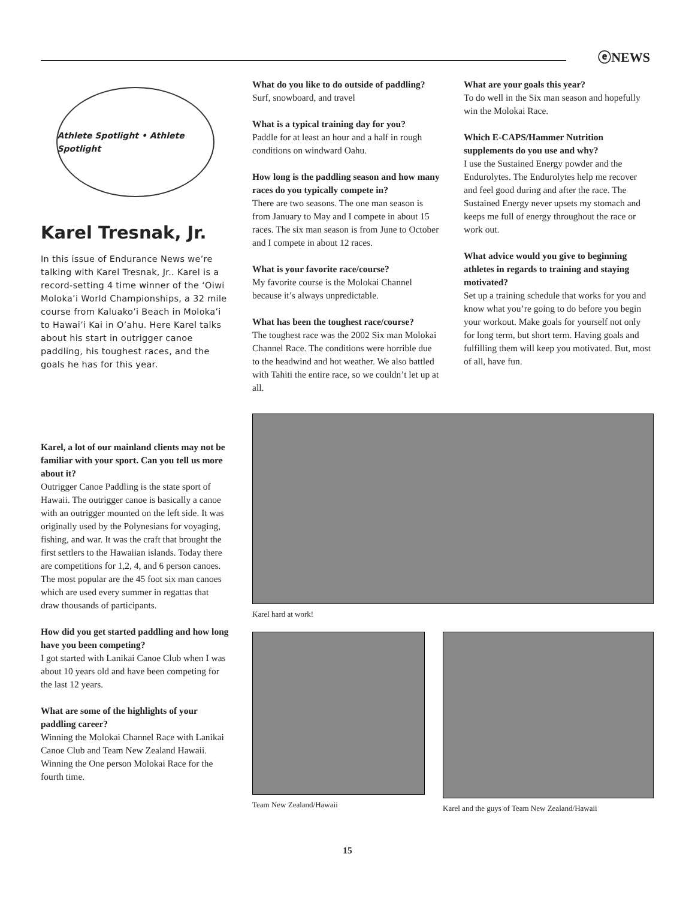ⓔNEWS
Athlete Spotlight • Athlete Spotlight
Karel Tresnak, Jr.
In this issue of Endurance News we’re talking with Karel Tresnak, Jr.. Karel is a record-setting 4 time winner of the ‘Oiwi Moloka’i World Championships, a 32 mile course from Kaluako’i Beach in Moloka’i to Hawai’i Kai in O’ahu. Here Karel talks about his start in outrigger canoe paddling, his toughest races, and the goals he has for this year.
What do you like to do outside of paddling?
Surf, snowboard, and travel
What is a typical training day for you?
Paddle for at least an hour and a half in rough conditions on windward Oahu.
How long is the paddling season and how many races do you typically compete in?
There are two seasons. The one man season is from January to May and I compete in about 15 races. The six man season is from June to October and I compete in about 12 races.
What is your favorite race/course?
My favorite course is the Molokai Channel because it’s always unpredictable.
What has been the toughest race/course?
The toughest race was the 2002 Six man Molokai Channel Race. The conditions were horrible due to the headwind and hot weather. We also battled with Tahiti the entire race, so we couldn’t let up at all.
What are your goals this year?
To do well in the Six man season and hopefully win the Molokai Race.
Which E-CAPS/Hammer Nutrition supplements do you use and why?
I use the Sustained Energy powder and the Endurolytes. The Endurolytes help me recover and feel good during and after the race. The Sustained Energy never upsets my stomach and keeps me full of energy throughout the race or work out.
What advice would you give to beginning athletes in regards to training and staying motivated?
Set up a training schedule that works for you and know what you’re going to do before you begin your workout. Make goals for yourself not only for long term, but short term. Having goals and fulfilling them will keep you motivated. But, most of all, have fun.
Karel, a lot of our mainland clients may not be familiar with your sport. Can you tell us more about it?
Outrigger Canoe Paddling is the state sport of Hawaii. The outrigger canoe is basically a canoe with an outrigger mounted on the left side. It was originally used by the Polynesians for voyaging, fishing, and war. It was the craft that brought the first settlers to the Hawaiian islands. Today there are competitions for 1,2, 4, and 6 person canoes. The most popular are the 45 foot six man canoes which are used every summer in regattas that draw thousands of participants.
How did you get started paddling and how long have you been competing?
I got started with Lanikai Canoe Club when I was about 10 years old and have been competing for the last 12 years.
What are some of the highlights of your paddling career?
Winning the Molokai Channel Race with Lanikai Canoe Club and Team New Zealand Hawaii. Winning the One person Molokai Race for the fourth time.
Karel hard at work!
Team New Zealand/Hawaii Karel and the guys of Team New Zealand/Hawaii
15